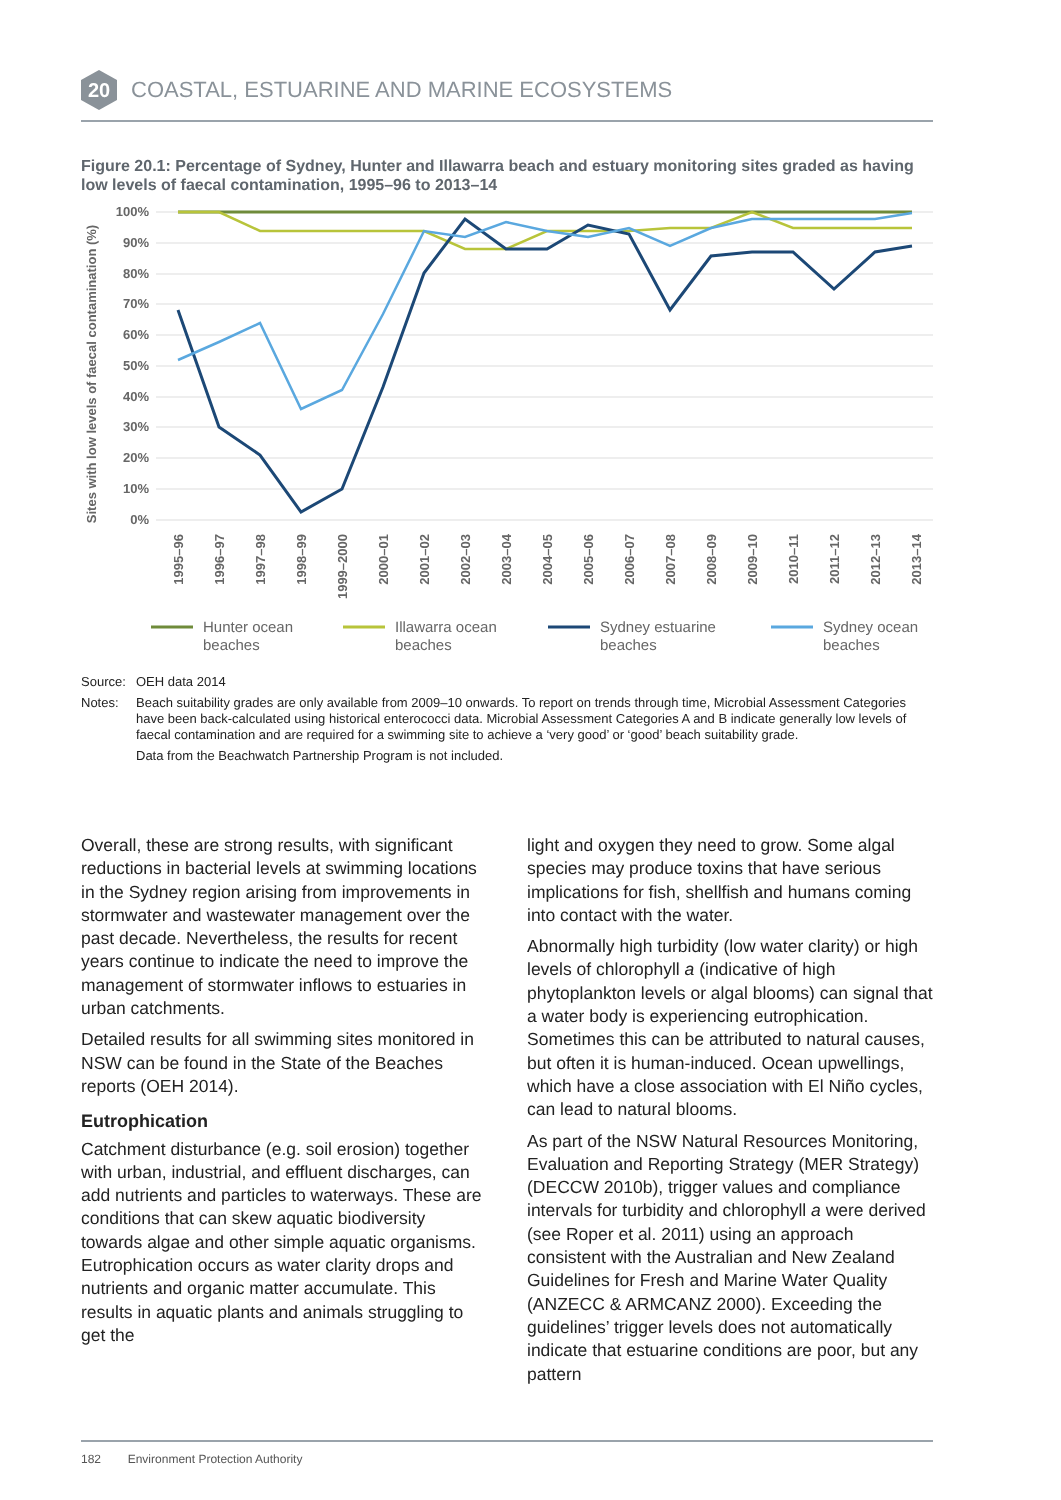20
COASTAL, ESTUARINE AND MARINE ECOSYSTEMS
Figure 20.1: Percentage of Sydney, Hunter and Illawarra beach and estuary monitoring sites graded as having low levels of faecal contamination, 1995–96 to 2013–14
Sites with low levels of faecal contamination (%)
100%
90%
80%
70%
60%
50%
40%
30%
20%
10%
0%
1995–96
1996–97
1997–98
1998–99
1999–2000
2000–01
2001–02
2002–03
2003–04
2004–05
2005–06
2006–07
2007–08
2008–09
2009–10
2010–11
2011–12
2012–13
2013–14
Hunter ocean
beaches
Illawarra ocean
beaches
Sydney estuarine
beaches
Sydney ocean
beaches
Source: OEH data 2014
Notes: Beach suitability grades are only available from 2009–10 onwards. To report on trends through time, Microbial Assessment Categories have been back-calculated using historical enterococci data. Microbial Assessment Categories A and B indicate generally low levels of faecal contamination and are required for a swimming site to achieve a ‘very good’ or ‘good’ beach suitability grade.
Data from the Beachwatch Partnership Program is not included.
Overall, these are strong results, with significant reductions in bacterial levels at swimming locations in the Sydney region arising from improvements in stormwater and wastewater management over the past decade. Nevertheless, the results for recent years continue to indicate the need to improve the management of stormwater inflows to estuaries in urban catchments.
Detailed results for all swimming sites monitored in NSW can be found in the State of the Beaches reports (OEH 2014).
Eutrophication
Catchment disturbance (e.g. soil erosion) together with urban, industrial, and effluent discharges, can add nutrients and particles to waterways. These are conditions that can skew aquatic biodiversity towards algae and other simple aquatic organisms. Eutrophication occurs as water clarity drops and nutrients and organic matter accumulate. This results in aquatic plants and animals struggling to get the
light and oxygen they need to grow. Some algal species may produce toxins that have serious implications for fish, shellfish and humans coming into contact with the water.
Abnormally high turbidity (low water clarity) or high levels of chlorophyll a (indicative of high phytoplankton levels or algal blooms) can signal that a water body is experiencing eutrophication. Sometimes this can be attributed to natural causes, but often it is human-induced. Ocean upwellings, which have a close association with El Niño cycles, can lead to natural blooms.
As part of the NSW Natural Resources Monitoring, Evaluation and Reporting Strategy (MER Strategy) (DECCW 2010b), trigger values and compliance intervals for turbidity and chlorophyll a were derived (see Roper et al. 2011) using an approach consistent with the Australian and New Zealand Guidelines for Fresh and Marine Water Quality (ANZECC & ARMCANZ 2000). Exceeding the guidelines’ trigger levels does not automatically indicate that estuarine conditions are poor, but any pattern
182 Environment Protection Authority